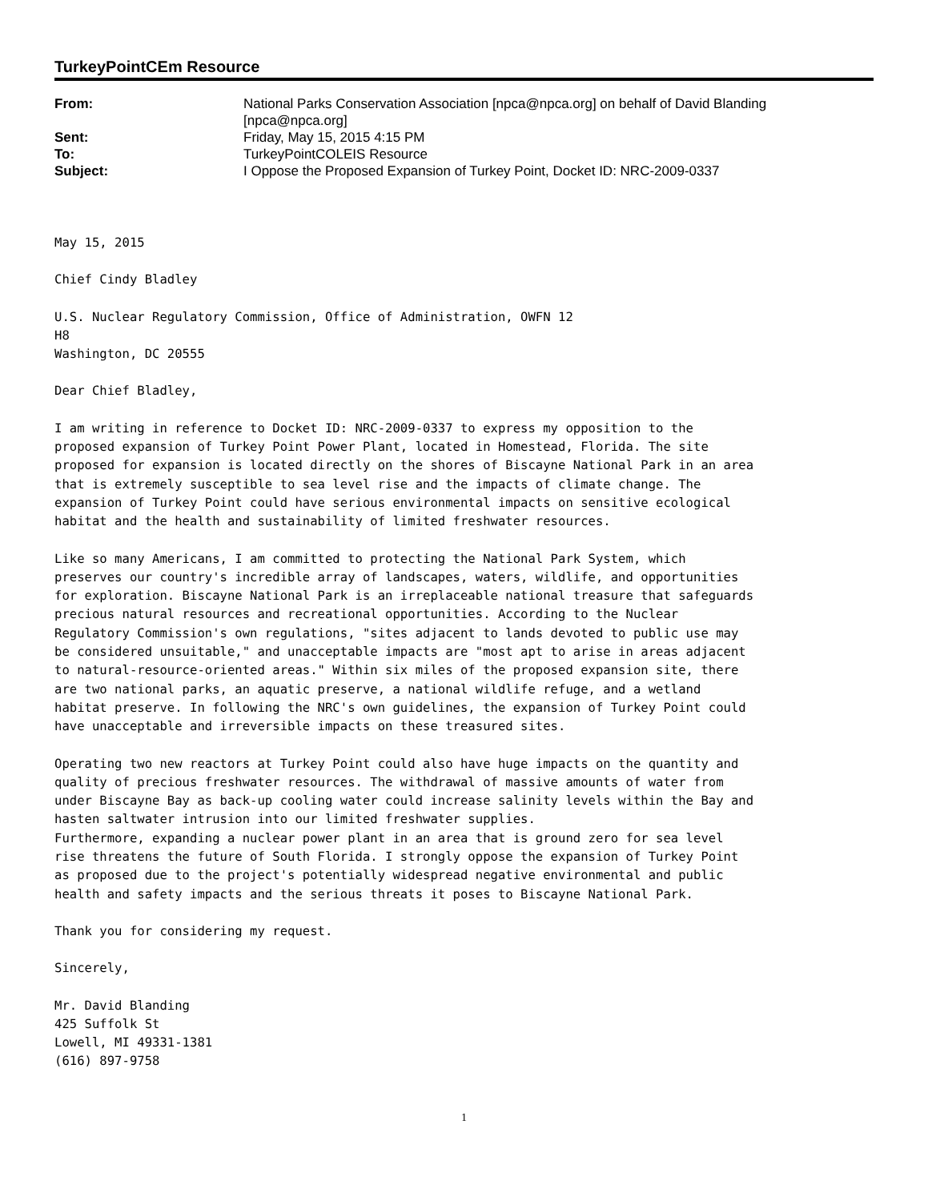TurkeyPointCEm Resource
| From: | National Parks Conservation Association [npca@npca.org] on behalf of David Blanding [npca@npca.org] |
| Sent: | Friday, May 15, 2015 4:15 PM |
| To: | TurkeyPointCOLEIS Resource |
| Subject: | I Oppose the Proposed Expansion of Turkey Point, Docket ID: NRC-2009-0337 |
May 15, 2015
Chief Cindy Bladley
U.S. Nuclear Regulatory Commission, Office of Administration, OWFN 12 H8 Washington, DC 20555
Dear Chief Bladley,
I am writing in reference to Docket ID: NRC-2009-0337 to express my opposition to the proposed expansion of Turkey Point Power Plant, located in Homestead, Florida. The site proposed for expansion is located directly on the shores of Biscayne National Park in an area that is extremely susceptible to sea level rise and the impacts of climate change. The expansion of Turkey Point could have serious environmental impacts on sensitive ecological habitat and the health and sustainability of limited freshwater resources.
Like so many Americans, I am committed to protecting the National Park System, which preserves our country's incredible array of landscapes, waters, wildlife, and opportunities for exploration. Biscayne National Park is an irreplaceable national treasure that safeguards precious natural resources and recreational opportunities. According to the Nuclear Regulatory Commission's own regulations, "sites adjacent to lands devoted to public use may be considered unsuitable," and unacceptable impacts are "most apt to arise in areas adjacent to natural-resource-oriented areas." Within six miles of the proposed expansion site, there are two national parks, an aquatic preserve, a national wildlife refuge, and a wetland habitat preserve. In following the NRC's own guidelines, the expansion of Turkey Point could have unacceptable and irreversible impacts on these treasured sites.
Operating two new reactors at Turkey Point could also have huge impacts on the quantity and quality of precious freshwater resources. The withdrawal of massive amounts of water from under Biscayne Bay as back-up cooling water could increase salinity levels within the Bay and hasten saltwater intrusion into our limited freshwater supplies. Furthermore, expanding a nuclear power plant in an area that is ground zero for sea level rise threatens the future of South Florida. I strongly oppose the expansion of Turkey Point as proposed due to the project's potentially widespread negative environmental and public health and safety impacts and the serious threats it poses to Biscayne National Park.
Thank you for considering my request.
Sincerely,
Mr. David Blanding 425 Suffolk St Lowell, MI 49331-1381 (616) 897-9758
1